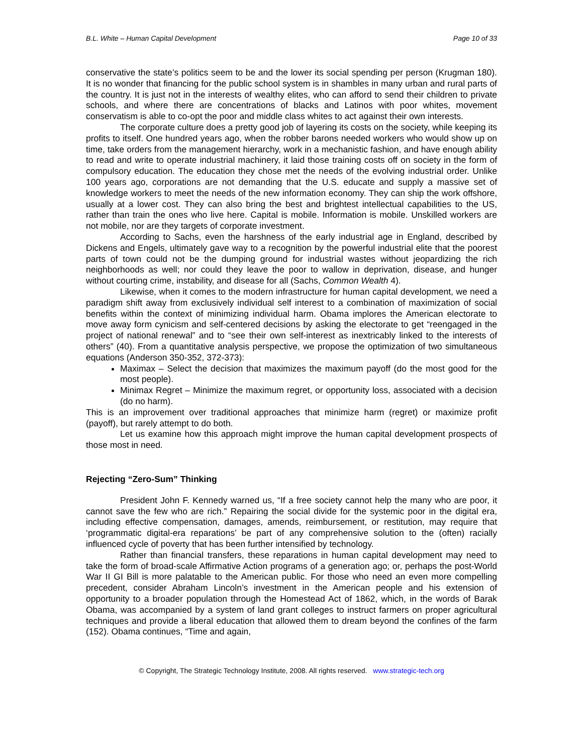B.L. White – Human Capital Development Page 10 of 33
conservative the state’s politics seem to be and the lower its social spending per person (Krugman 180). It is no wonder that financing for the public school system is in shambles in many urban and rural parts of the country. It is just not in the interests of wealthy elites, who can afford to send their children to private schools, and where there are concentrations of blacks and Latinos with poor whites, movement conservatism is able to co-opt the poor and middle class whites to act against their own interests.
The corporate culture does a pretty good job of layering its costs on the society, while keeping its profits to itself. One hundred years ago, when the robber barons needed workers who would show up on time, take orders from the management hierarchy, work in a mechanistic fashion, and have enough ability to read and write to operate industrial machinery, it laid those training costs off on society in the form of compulsory education. The education they chose met the needs of the evolving industrial order. Unlike 100 years ago, corporations are not demanding that the U.S. educate and supply a massive set of knowledge workers to meet the needs of the new information economy. They can ship the work offshore, usually at a lower cost. They can also bring the best and brightest intellectual capabilities to the US, rather than train the ones who live here. Capital is mobile. Information is mobile. Unskilled workers are not mobile, nor are they targets of corporate investment.
According to Sachs, even the harshness of the early industrial age in England, described by Dickens and Engels, ultimately gave way to a recognition by the powerful industrial elite that the poorest parts of town could not be the dumping ground for industrial wastes without jeopardizing the rich neighborhoods as well; nor could they leave the poor to wallow in deprivation, disease, and hunger without courting crime, instability, and disease for all (Sachs, Common Wealth 4).
Likewise, when it comes to the modern infrastructure for human capital development, we need a paradigm shift away from exclusively individual self interest to a combination of maximization of social benefits within the context of minimizing individual harm. Obama implores the American electorate to move away form cynicism and self-centered decisions by asking the electorate to get “reengaged in the project of national renewal” and to “see their own self-interest as inextricably linked to the interests of others” (40). From a quantitative analysis perspective, we propose the optimization of two simultaneous equations (Anderson 350-352, 372-373):
Maximax – Select the decision that maximizes the maximum payoff (do the most good for the most people).
Minimax Regret – Minimize the maximum regret, or opportunity loss, associated with a decision (do no harm).
This is an improvement over traditional approaches that minimize harm (regret) or maximize profit (payoff), but rarely attempt to do both.
Let us examine how this approach might improve the human capital development prospects of those most in need.
Rejecting “Zero-Sum” Thinking
President John F. Kennedy warned us, “If a free society cannot help the many who are poor, it cannot save the few who are rich.” Repairing the social divide for the systemic poor in the digital era, including effective compensation, damages, amends, reimbursement, or restitution, may require that ‘programmatic digital-era reparations’ be part of any comprehensive solution to the (often) racially influenced cycle of poverty that has been further intensified by technology.
Rather than financial transfers, these reparations in human capital development may need to take the form of broad-scale Affirmative Action programs of a generation ago; or, perhaps the post-World War II GI Bill is more palatable to the American public. For those who need an even more compelling precedent, consider Abraham Lincoln’s investment in the American people and his extension of opportunity to a broader population through the Homestead Act of 1862, which, in the words of Barak Obama, was accompanied by a system of land grant colleges to instruct farmers on proper agricultural techniques and provide a liberal education that allowed them to dream beyond the confines of the farm (152). Obama continues, “Time and again,
© Copyright, The Strategic Technology Institute, 2008. All rights reserved. www.strategic-tech.org